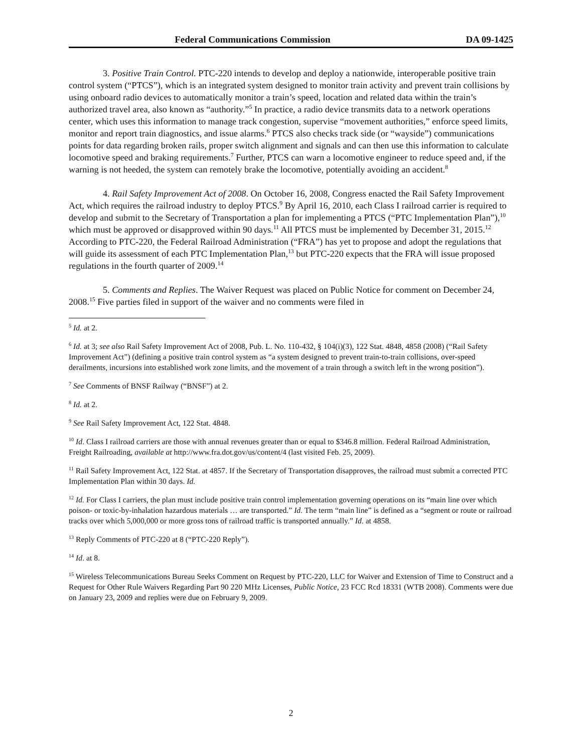Federal Communications Commission DA 09-1425
3. Positive Train Control. PTC-220 intends to develop and deploy a nationwide, interoperable positive train control system (“PTCS”), which is an integrated system designed to monitor train activity and prevent train collisions by using onboard radio devices to automatically monitor a train’s speed, location and related data within the train’s authorized travel area, also known as “authority.”<sup>5</sup> In practice, a radio device transmits data to a network operations center, which uses this information to manage track congestion, supervise “movement authorities,” enforce speed limits, monitor and report train diagnostics, and issue alarms.<sup>6</sup> PTCS also checks track side (or “wayside”) communications points for data regarding broken rails, proper switch alignment and signals and can then use this information to calculate locomotive speed and braking requirements.<sup>7</sup> Further, PTCS can warn a locomotive engineer to reduce speed and, if the warning is not heeded, the system can remotely brake the locomotive, potentially avoiding an accident.<sup>8</sup>
4. Rail Safety Improvement Act of 2008. On October 16, 2008, Congress enacted the Rail Safety Improvement Act, which requires the railroad industry to deploy PTCS.<sup>9</sup> By April 16, 2010, each Class I railroad carrier is required to develop and submit to the Secretary of Transportation a plan for implementing a PTCS (“PTC Implementation Plan”),<sup>10</sup> which must be approved or disapproved within 90 days.<sup>11</sup> All PTCS must be implemented by December 31, 2015.<sup>12</sup> According to PTC-220, the Federal Railroad Administration (“FRA”) has yet to propose and adopt the regulations that will guide its assessment of each PTC Implementation Plan,<sup>13</sup> but PTC-220 expects that the FRA will issue proposed regulations in the fourth quarter of 2009.<sup>14</sup>
5. Comments and Replies. The Waiver Request was placed on Public Notice for comment on December 24, 2008.<sup>15</sup> Five parties filed in support of the waiver and no comments were filed in
<sup>5</sup> Id. at 2.
<sup>6</sup> Id. at 3; see also Rail Safety Improvement Act of 2008, Pub. L. No. 110-432, § 104(i)(3), 122 Stat. 4848, 4858 (2008) (“Rail Safety Improvement Act”) (defining a positive train control system as “a system designed to prevent train-to-train collisions, over-speed derailments, incursions into established work zone limits, and the movement of a train through a switch left in the wrong position”).
<sup>7</sup> See Comments of BNSF Railway (“BNSF”) at 2.
<sup>8</sup> Id. at 2.
<sup>9</sup> See Rail Safety Improvement Act, 122 Stat. 4848.
<sup>10</sup> Id. Class I railroad carriers are those with annual revenues greater than or equal to $346.8 million. Federal Railroad Administration, Freight Railroading, available at http://www.fra.dot.gov/us/content/4 (last visited Feb. 25, 2009).
<sup>11</sup> Rail Safety Improvement Act, 122 Stat. at 4857. If the Secretary of Transportation disapproves, the railroad must submit a corrected PTC Implementation Plan within 30 days. Id.
<sup>12</sup> Id. For Class I carriers, the plan must include positive train control implementation governing operations on its “main line over which poison- or toxic-by-inhalation hazardous materials … are transported.” Id. The term “main line” is defined as a “segment or route or railroad tracks over which 5,000,000 or more gross tons of railroad traffic is transported annually.” Id. at 4858.
<sup>13</sup> Reply Comments of PTC-220 at 8 (“PTC-220 Reply”).
<sup>14</sup> Id. at 8.
<sup>15</sup> Wireless Telecommunications Bureau Seeks Comment on Request by PTC-220, LLC for Waiver and Extension of Time to Construct and a Request for Other Rule Waivers Regarding Part 90 220 MHz Licenses, Public Notice, 23 FCC Rcd 18331 (WTB 2008). Comments were due on January 23, 2009 and replies were due on February 9, 2009.
2